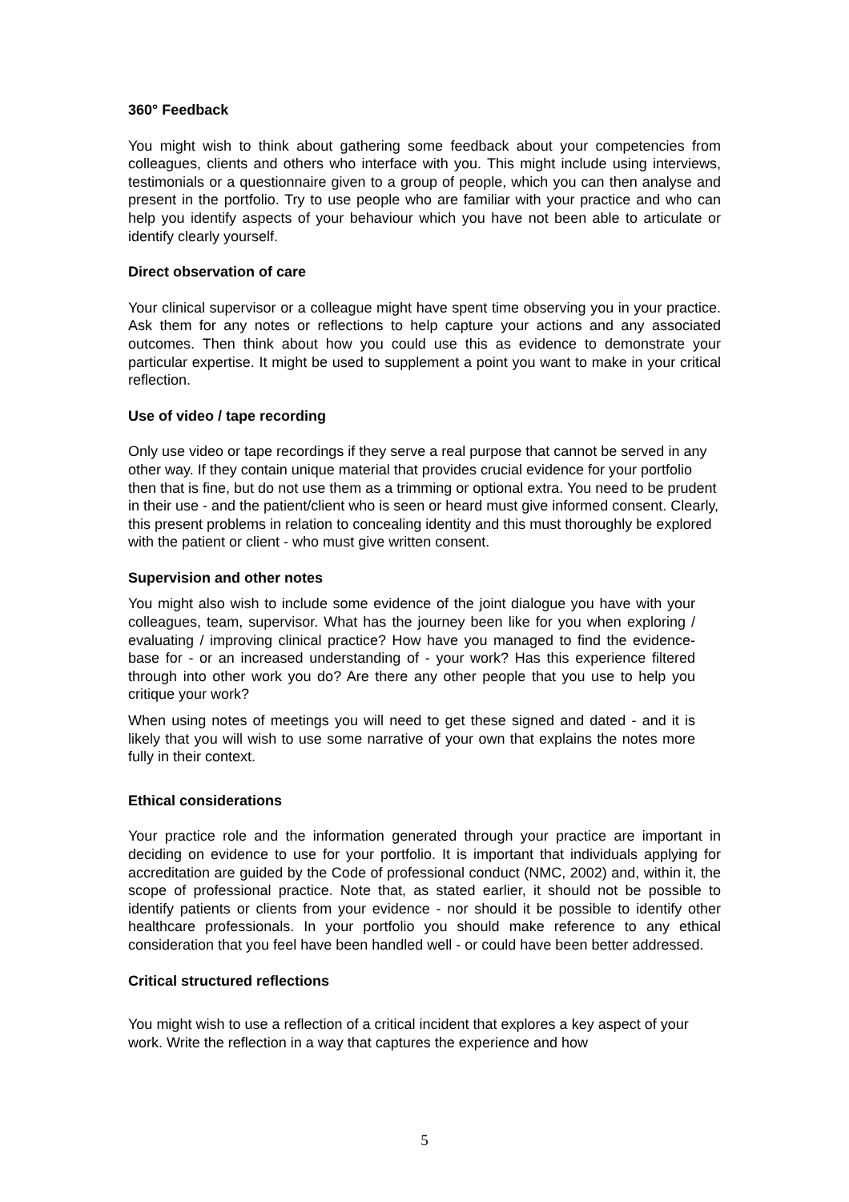360° Feedback
You might wish to think about gathering some feedback about your competencies from colleagues, clients and others who interface with you. This might include using interviews, testimonials or a questionnaire given to a group of people, which you can then analyse and present in the portfolio. Try to use people who are familiar with your practice and who can help you identify aspects of your behaviour which you have not been able to articulate or identify clearly yourself.
Direct observation of care
Your clinical supervisor or a colleague might have spent time observing you in your practice. Ask them for any notes or reflections to help capture your actions and any associated outcomes. Then think about how you could use this as evidence to demonstrate your particular expertise. It might be used to supplement a point you want to make in your critical reflection.
Use of video / tape recording
Only use video or tape recordings if they serve a real purpose that cannot be served in any other way. If they contain unique material that provides crucial evidence for your portfolio then that is fine, but do not use them as a trimming or optional extra. You need to be prudent in their use - and the patient/client who is seen or heard must give informed consent. Clearly, this present problems in relation to concealing identity and this must thoroughly be explored with the patient or client - who must give written consent.
Supervision and other notes
You might also wish to include some evidence of the joint dialogue you have with your colleagues, team, supervisor. What has the journey been like for you when exploring / evaluating / improving clinical practice? How have you managed to find the evidence-base for - or an increased understanding of - your work? Has this experience filtered through into other work you do? Are there any other people that you use to help you critique your work?
When using notes of meetings you will need to get these signed and dated - and it is likely that you will wish to use some narrative of your own that explains the notes more fully in their context.
Ethical considerations
Your practice role and the information generated through your practice are important in deciding on evidence to use for your portfolio. It is important that individuals applying for accreditation are guided by the Code of professional conduct (NMC, 2002) and, within it, the scope of professional practice. Note that, as stated earlier, it should not be possible to identify patients or clients from your evidence - nor should it be possible to identify other healthcare professionals. In your portfolio you should make reference to any ethical consideration that you feel have been handled well - or could have been better addressed.
Critical structured reflections
You might wish to use a reflection of a critical incident that explores a key aspect of your work. Write the reflection in a way that captures the experience and how
5